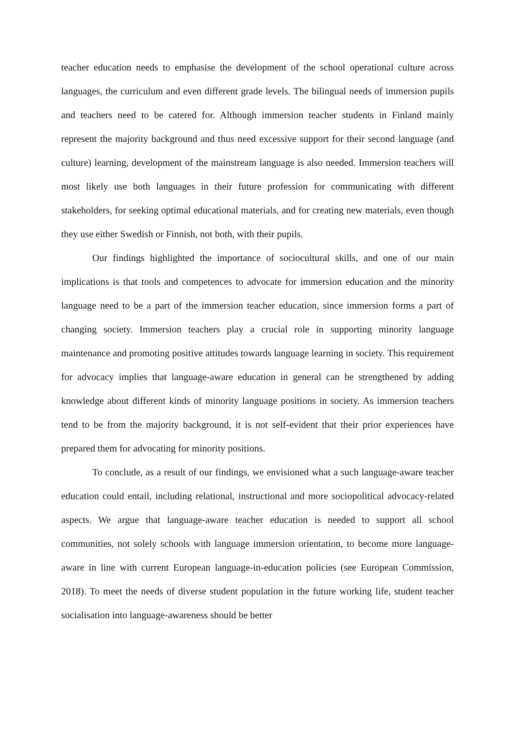teacher education needs to emphasise the development of the school operational culture across languages, the curriculum and even different grade levels. The bilingual needs of immersion pupils and teachers need to be catered for. Although immersion teacher students in Finland mainly represent the majority background and thus need excessive support for their second language (and culture) learning, development of the mainstream language is also needed. Immersion teachers will most likely use both languages in their future profession for communicating with different stakeholders, for seeking optimal educational materials, and for creating new materials, even though they use either Swedish or Finnish, not both, with their pupils.
Our findings highlighted the importance of sociocultural skills, and one of our main implications is that tools and competences to advocate for immersion education and the minority language need to be a part of the immersion teacher education, since immersion forms a part of changing society. Immersion teachers play a crucial role in supporting minority language maintenance and promoting positive attitudes towards language learning in society. This requirement for advocacy implies that language-aware education in general can be strengthened by adding knowledge about different kinds of minority language positions in society. As immersion teachers tend to be from the majority background, it is not self-evident that their prior experiences have prepared them for advocating for minority positions.
To conclude, as a result of our findings, we envisioned what a such language-aware teacher education could entail, including relational, instructional and more sociopolitical advocacy-related aspects. We argue that language-aware teacher education is needed to support all school communities, not solely schools with language immersion orientation, to become more language-aware in line with current European language-in-education policies (see European Commission, 2018). To meet the needs of diverse student population in the future working life, student teacher socialisation into language-awareness should be better